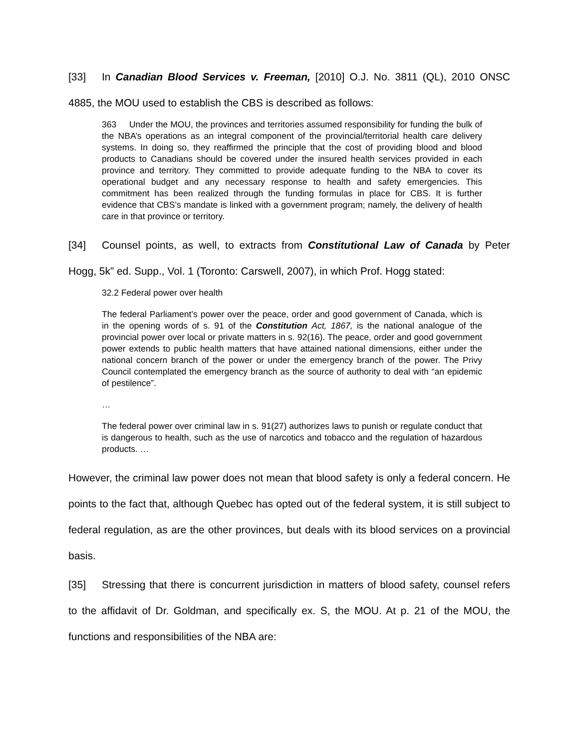[33] In Canadian Blood Services v. Freeman, [2010] O.J. No. 3811 (QL), 2010 ONSC 4885, the MOU used to establish the CBS is described as follows:
363 Under the MOU, the provinces and territories assumed responsibility for funding the bulk of the NBA’s operations as an integral component of the provincial/territorial health care delivery systems. In doing so, they reaffirmed the principle that the cost of providing blood and blood products to Canadians should be covered under the insured health services provided in each province and territory. They committed to provide adequate funding to the NBA to cover its operational budget and any necessary response to health and safety emergencies. This commitment has been realized through the funding formulas in place for CBS. It is further evidence that CBS’s mandate is linked with a government program; namely, the delivery of health care in that province or territory.
[34] Counsel points, as well, to extracts from Constitutional Law of Canada by Peter Hogg, 5k” ed. Supp., Vol. 1 (Toronto: Carswell, 2007), in which Prof. Hogg stated:
32.2 Federal power over health
The federal Parliament’s power over the peace, order and good government of Canada, which is in the opening words of s. 91 of the Constitution Act, 1867, is the national analogue of the provincial power over local or private matters in s. 92(16). The peace, order and good government power extends to public health matters that have attained national dimensions, either under the national concern branch of the power or under the emergency branch of the power. The Privy Council contemplated the emergency branch as the source of authority to deal with “an epidemic of pestilence”.
…
The federal power over criminal law in s. 91(27) authorizes laws to punish or regulate conduct that is dangerous to health, such as the use of narcotics and tobacco and the regulation of hazardous products. …
However, the criminal law power does not mean that blood safety is only a federal concern. He points to the fact that, although Quebec has opted out of the federal system, it is still subject to federal regulation, as are the other provinces, but deals with its blood services on a provincial basis.
[35] Stressing that there is concurrent jurisdiction in matters of blood safety, counsel refers to the affidavit of Dr. Goldman, and specifically ex. S, the MOU. At p. 21 of the MOU, the functions and responsibilities of the NBA are: